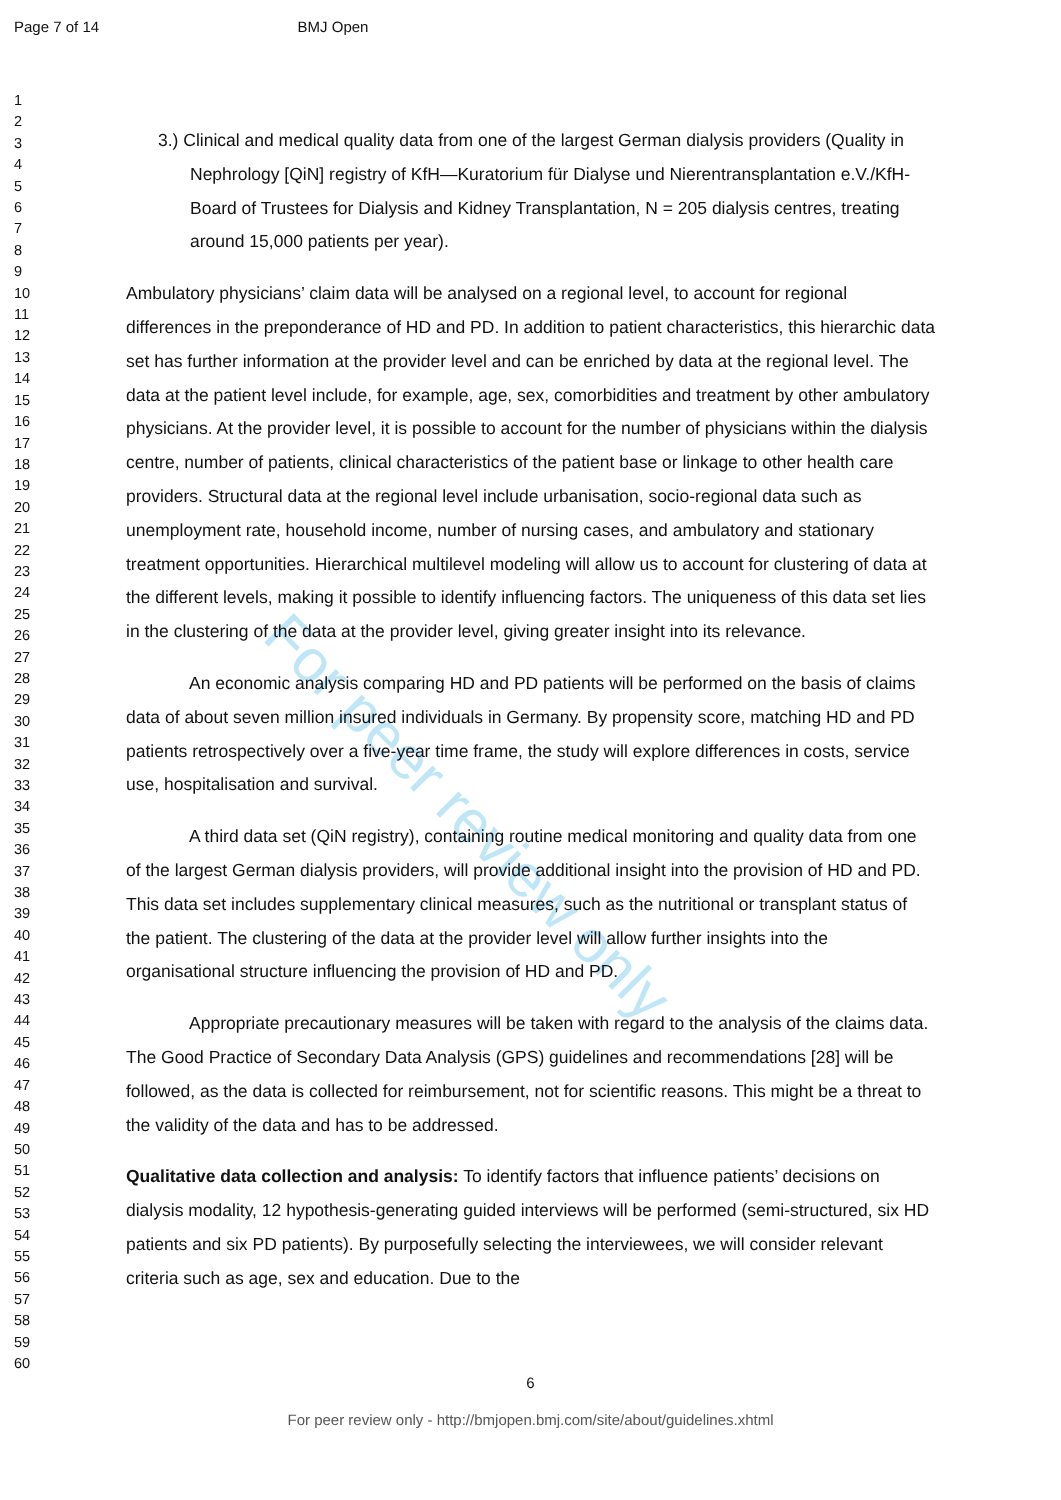Page 7 of 14 BMJ Open
For peer review only
1
2
3
4
5
6
7
8
9
10
11
12
13
14
15
16
17
18
19
20
21
22
23
24
25
26
27
28
29
30
31
32
33
34
35
36
37
38
39
40
41
42
43
44
45
46
47
48
49
50
51
52
53
54
55
56
57
58
59
60
3.) Clinical and medical quality data from one of the largest German dialysis providers (Quality in Nephrology [QiN] registry of KfH—Kuratorium für Dialyse und Nierentransplantation e.V./KfH-Board of Trustees for Dialysis and Kidney Transplantation, N = 205 dialysis centres, treating around 15,000 patients per year).
Ambulatory physicians’ claim data will be analysed on a regional level, to account for regional differences in the preponderance of HD and PD. In addition to patient characteristics, this hierarchic data set has further information at the provider level and can be enriched by data at the regional level. The data at the patient level include, for example, age, sex, comorbidities and treatment by other ambulatory physicians. At the provider level, it is possible to account for the number of physicians within the dialysis centre, number of patients, clinical characteristics of the patient base or linkage to other health care providers. Structural data at the regional level include urbanisation, socio-regional data such as unemployment rate, household income, number of nursing cases, and ambulatory and stationary treatment opportunities. Hierarchical multilevel modeling will allow us to account for clustering of data at the different levels, making it possible to identify influencing factors. The uniqueness of this data set lies in the clustering of the data at the provider level, giving greater insight into its relevance.
An economic analysis comparing HD and PD patients will be performed on the basis of claims data of about seven million insured individuals in Germany. By propensity score, matching HD and PD patients retrospectively over a five-year time frame, the study will explore differences in costs, service use, hospitalisation and survival.
A third data set (QiN registry), containing routine medical monitoring and quality data from one of the largest German dialysis providers, will provide additional insight into the provision of HD and PD. This data set includes supplementary clinical measures, such as the nutritional or transplant status of the patient. The clustering of the data at the provider level will allow further insights into the organisational structure influencing the provision of HD and PD.
Appropriate precautionary measures will be taken with regard to the analysis of the claims data. The Good Practice of Secondary Data Analysis (GPS) guidelines and recommendations [28] will be followed, as the data is collected for reimbursement, not for scientific reasons. This might be a threat to the validity of the data and has to be addressed.
Qualitative data collection and analysis: To identify factors that influence patients’ decisions on dialysis modality, 12 hypothesis-generating guided interviews will be performed (semi-structured, six HD patients and six PD patients). By purposefully selecting the interviewees, we will consider relevant criteria such as age, sex and education. Due to the
6
For peer review only - http://bmjopen.bmj.com/site/about/guidelines.xhtml